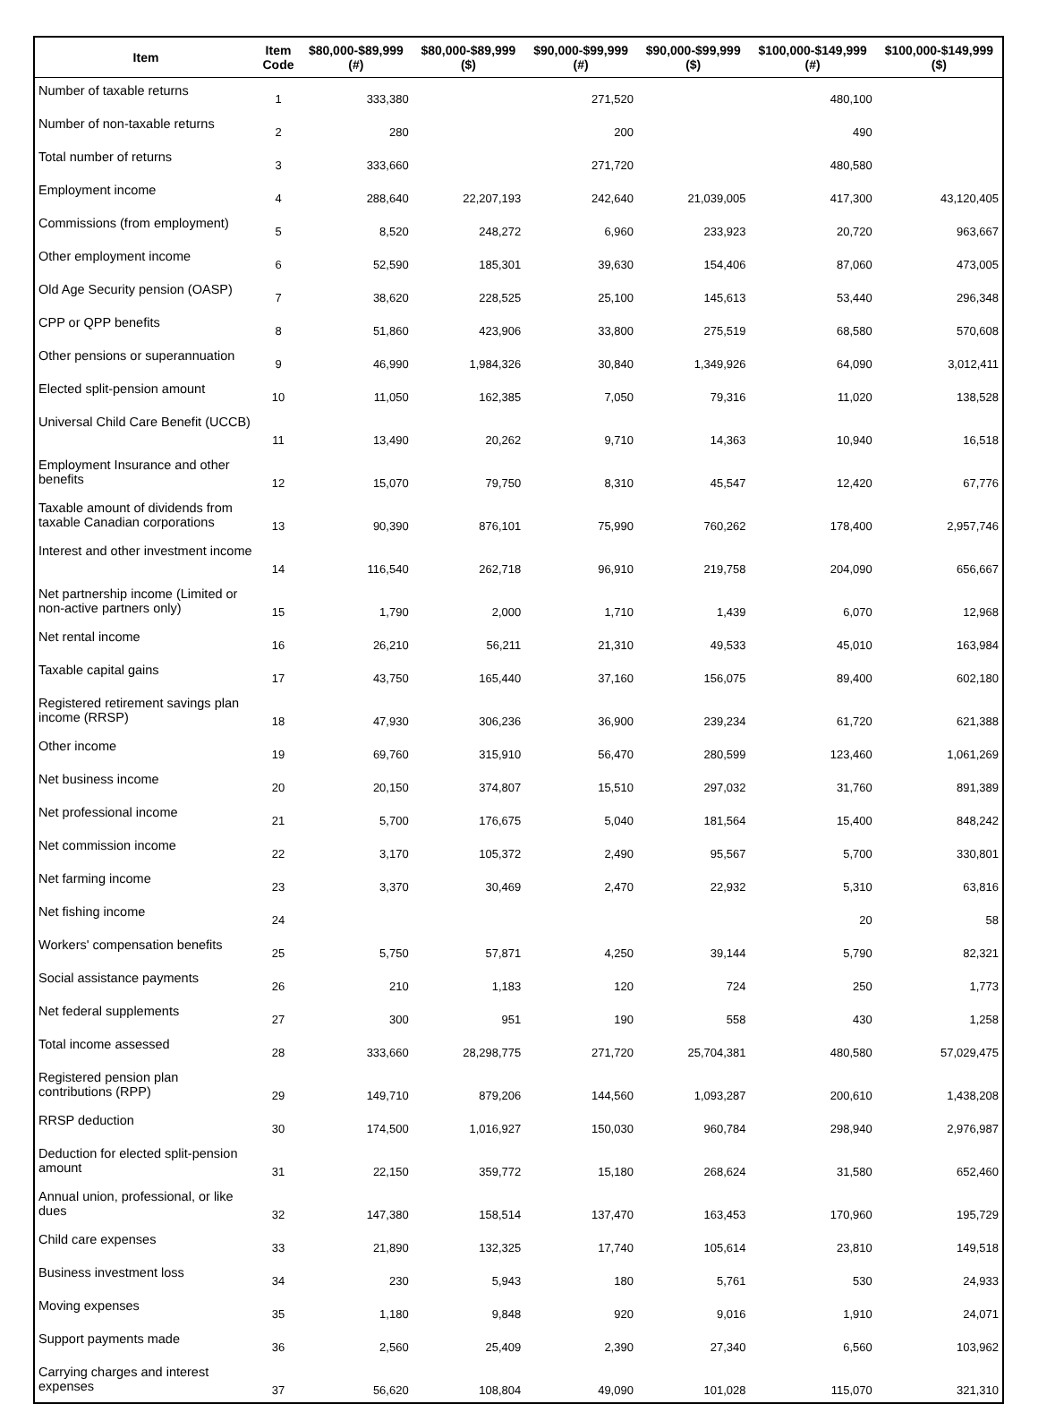| Item | Item Code | $80,000-$89,999 (#) | $80,000-$89,999 ($) | $90,000-$99,999 (#) | $90,000-$99,999 ($) | $100,000-$149,999 (#) | $100,000-$149,999 ($) |
| --- | --- | --- | --- | --- | --- | --- | --- |
| Number of taxable returns | 1 | 333,380 | | 271,520 | | 480,100 | |
| Number of non-taxable returns | 2 | 280 | | 200 | | 490 | |
| Total number of returns | 3 | 333,660 | | 271,720 | | 480,580 | |
| Employment income | 4 | 288,640 | 22,207,193 | 242,640 | 21,039,005 | 417,300 | 43,120,405 |
| Commissions (from employment) | 5 | 8,520 | 248,272 | 6,960 | 233,923 | 20,720 | 963,667 |
| Other employment income | 6 | 52,590 | 185,301 | 39,630 | 154,406 | 87,060 | 473,005 |
| Old Age Security pension (OASP) | 7 | 38,620 | 228,525 | 25,100 | 145,613 | 53,440 | 296,348 |
| CPP or QPP benefits | 8 | 51,860 | 423,906 | 33,800 | 275,519 | 68,580 | 570,608 |
| Other pensions or superannuation | 9 | 46,990 | 1,984,326 | 30,840 | 1,349,926 | 64,090 | 3,012,411 |
| Elected split-pension amount | 10 | 11,050 | 162,385 | 7,050 | 79,316 | 11,020 | 138,528 |
| Universal Child Care Benefit (UCCB) | 11 | 13,490 | 20,262 | 9,710 | 14,363 | 10,940 | 16,518 |
| Employment Insurance and other benefits | 12 | 15,070 | 79,750 | 8,310 | 45,547 | 12,420 | 67,776 |
| Taxable amount of dividends from taxable Canadian corporations | 13 | 90,390 | 876,101 | 75,990 | 760,262 | 178,400 | 2,957,746 |
| Interest and other investment income | 14 | 116,540 | 262,718 | 96,910 | 219,758 | 204,090 | 656,667 |
| Net partnership income (Limited or non-active partners only) | 15 | 1,790 | 2,000 | 1,710 | 1,439 | 6,070 | 12,968 |
| Net rental income | 16 | 26,210 | 56,211 | 21,310 | 49,533 | 45,010 | 163,984 |
| Taxable capital gains | 17 | 43,750 | 165,440 | 37,160 | 156,075 | 89,400 | 602,180 |
| Registered retirement savings plan income (RRSP) | 18 | 47,930 | 306,236 | 36,900 | 239,234 | 61,720 | 621,388 |
| Other income | 19 | 69,760 | 315,910 | 56,470 | 280,599 | 123,460 | 1,061,269 |
| Net business income | 20 | 20,150 | 374,807 | 15,510 | 297,032 | 31,760 | 891,389 |
| Net professional income | 21 | 5,700 | 176,675 | 5,040 | 181,564 | 15,400 | 848,242 |
| Net commission income | 22 | 3,170 | 105,372 | 2,490 | 95,567 | 5,700 | 330,801 |
| Net farming income | 23 | 3,370 | 30,469 | 2,470 | 22,932 | 5,310 | 63,816 |
| Net fishing income | 24 | | | | | 20 | 58 |
| Workers' compensation benefits | 25 | 5,750 | 57,871 | 4,250 | 39,144 | 5,790 | 82,321 |
| Social assistance payments | 26 | 210 | 1,183 | 120 | 724 | 250 | 1,773 |
| Net federal supplements | 27 | 300 | 951 | 190 | 558 | 430 | 1,258 |
| Total income assessed | 28 | 333,660 | 28,298,775 | 271,720 | 25,704,381 | 480,580 | 57,029,475 |
| Registered pension plan contributions (RPP) | 29 | 149,710 | 879,206 | 144,560 | 1,093,287 | 200,610 | 1,438,208 |
| RRSP deduction | 30 | 174,500 | 1,016,927 | 150,030 | 960,784 | 298,940 | 2,976,987 |
| Deduction for elected split-pension amount | 31 | 22,150 | 359,772 | 15,180 | 268,624 | 31,580 | 652,460 |
| Annual union, professional, or like dues | 32 | 147,380 | 158,514 | 137,470 | 163,453 | 170,960 | 195,729 |
| Child care expenses | 33 | 21,890 | 132,325 | 17,740 | 105,614 | 23,810 | 149,518 |
| Business investment loss | 34 | 230 | 5,943 | 180 | 5,761 | 530 | 24,933 |
| Moving expenses | 35 | 1,180 | 9,848 | 920 | 9,016 | 1,910 | 24,071 |
| Support payments made | 36 | 2,560 | 25,409 | 2,390 | 27,340 | 6,560 | 103,962 |
| Carrying charges and interest expenses | 37 | 56,620 | 108,804 | 49,090 | 101,028 | 115,070 | 321,310 |